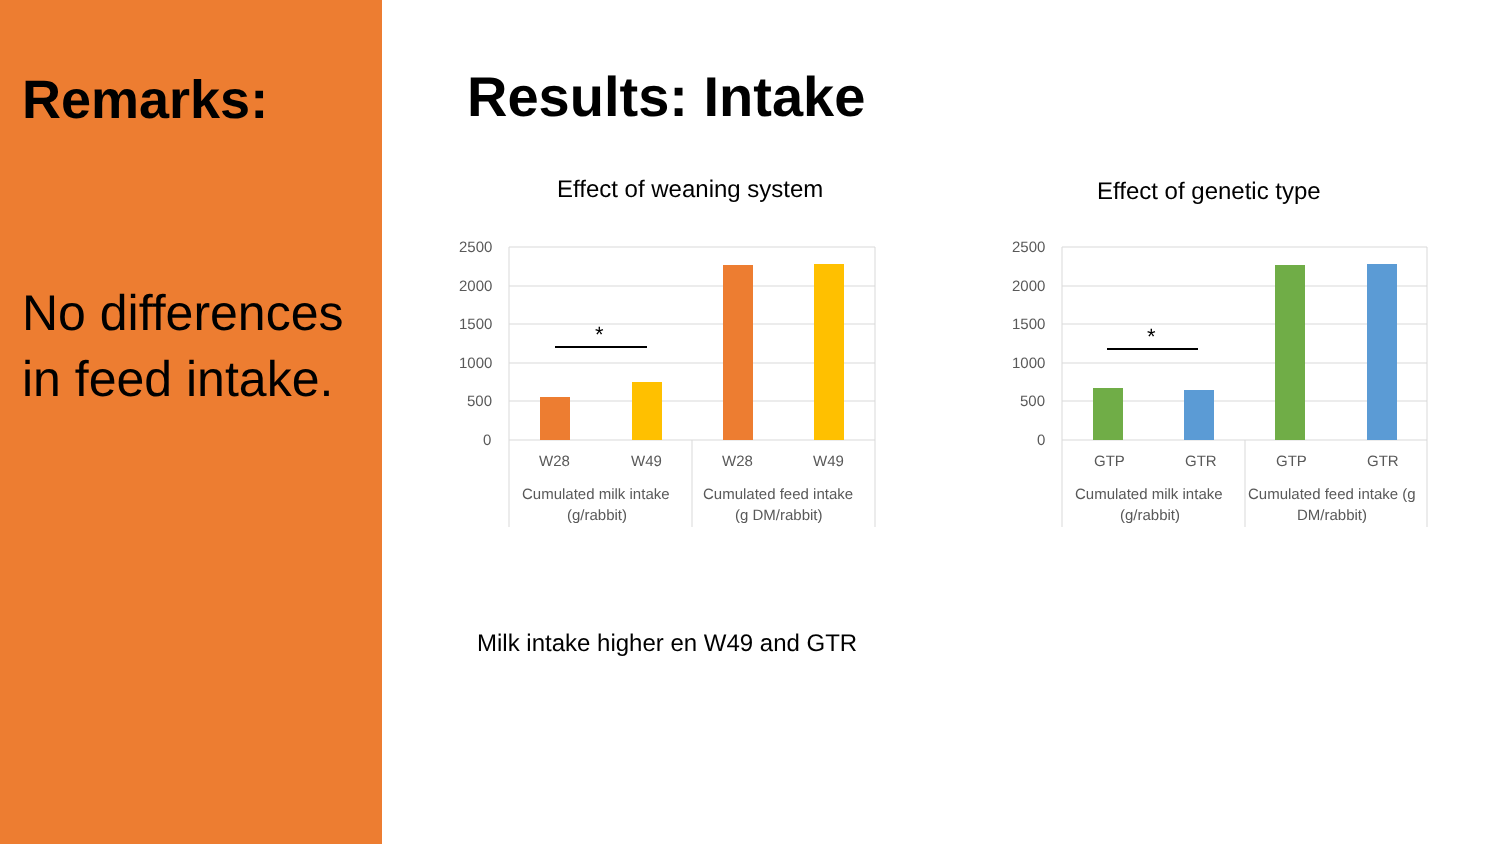Remarks:
No differences in feed intake.
Results: Intake
Effect of weaning system
2500
2000
1500
1000
500
0
*
W28
W49
W28
W49
Cumulated milk intake
(g/rabbit)
Cumulated feed intake
(g DM/rabbit)
Effect of genetic type
2500
2000
1500
1000
500
0
*
GTP
GTR
GTP
GTR
Cumulated milk intake
(g/rabbit)
Cumulated feed intake (g
DM/rabbit)
Milk intake higher en W49 and GTR